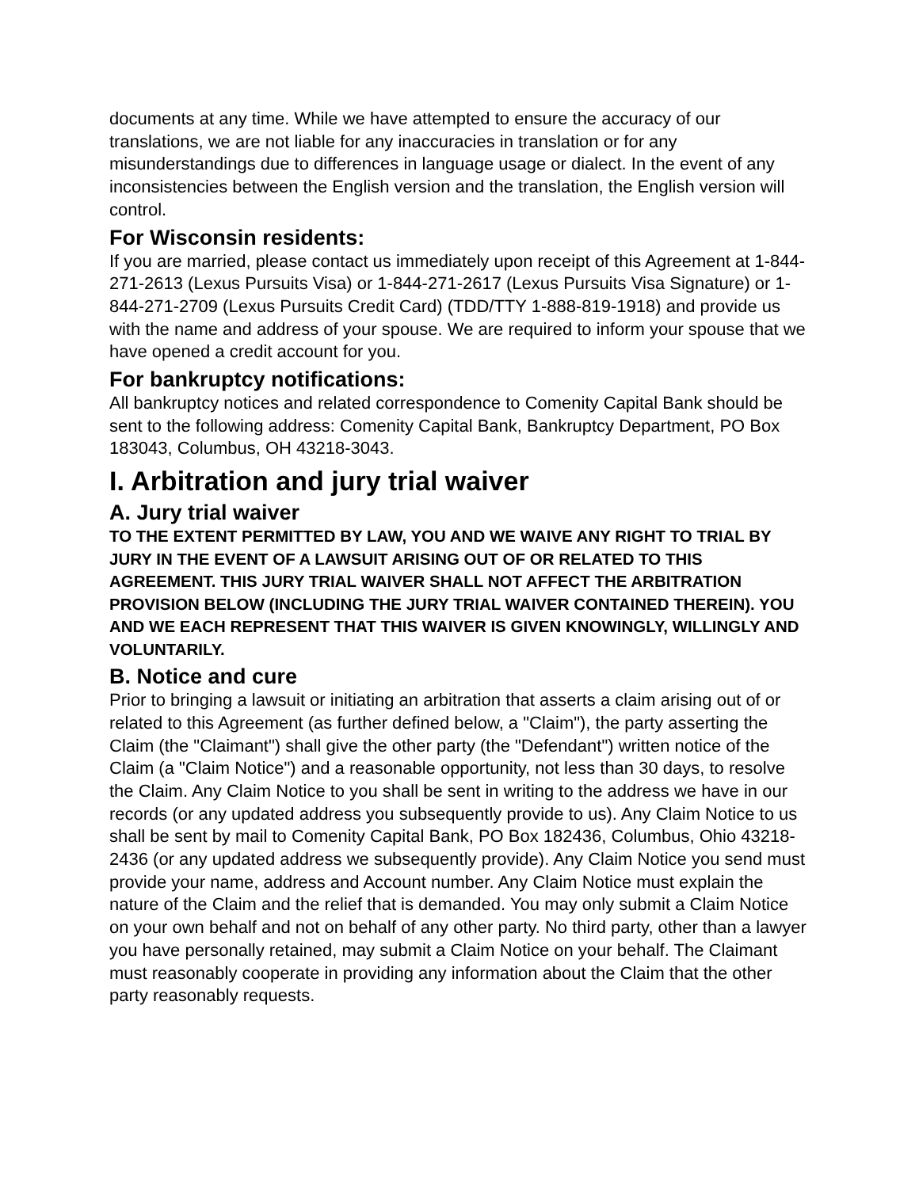documents at any time. While we have attempted to ensure the accuracy of our translations, we are not liable for any inaccuracies in translation or for any misunderstandings due to differences in language usage or dialect. In the event of any inconsistencies between the English version and the translation, the English version will control.
For Wisconsin residents:
If you are married, please contact us immediately upon receipt of this Agreement at 1-844-271-2613 (Lexus Pursuits Visa) or 1-844-271-2617 (Lexus Pursuits Visa Signature) or 1-844-271-2709 (Lexus Pursuits Credit Card) (TDD/TTY 1-888-819-1918) and provide us with the name and address of your spouse. We are required to inform your spouse that we have opened a credit account for you.
For bankruptcy notifications:
All bankruptcy notices and related correspondence to Comenity Capital Bank should be sent to the following address: Comenity Capital Bank, Bankruptcy Department, PO Box 183043, Columbus, OH 43218-3043.
I. Arbitration and jury trial waiver
A. Jury trial waiver
TO THE EXTENT PERMITTED BY LAW, YOU AND WE WAIVE ANY RIGHT TO TRIAL BY JURY IN THE EVENT OF A LAWSUIT ARISING OUT OF OR RELATED TO THIS AGREEMENT. THIS JURY TRIAL WAIVER SHALL NOT AFFECT THE ARBITRATION PROVISION BELOW (INCLUDING THE JURY TRIAL WAIVER CONTAINED THEREIN). YOU AND WE EACH REPRESENT THAT THIS WAIVER IS GIVEN KNOWINGLY, WILLINGLY AND VOLUNTARILY.
B. Notice and cure
Prior to bringing a lawsuit or initiating an arbitration that asserts a claim arising out of or related to this Agreement (as further defined below, a "Claim"), the party asserting the Claim (the "Claimant") shall give the other party (the "Defendant") written notice of the Claim (a "Claim Notice") and a reasonable opportunity, not less than 30 days, to resolve the Claim. Any Claim Notice to you shall be sent in writing to the address we have in our records (or any updated address you subsequently provide to us). Any Claim Notice to us shall be sent by mail to Comenity Capital Bank, PO Box 182436, Columbus, Ohio 43218-2436 (or any updated address we subsequently provide). Any Claim Notice you send must provide your name, address and Account number. Any Claim Notice must explain the nature of the Claim and the relief that is demanded. You may only submit a Claim Notice on your own behalf and not on behalf of any other party. No third party, other than a lawyer you have personally retained, may submit a Claim Notice on your behalf. The Claimant must reasonably cooperate in providing any information about the Claim that the other party reasonably requests.